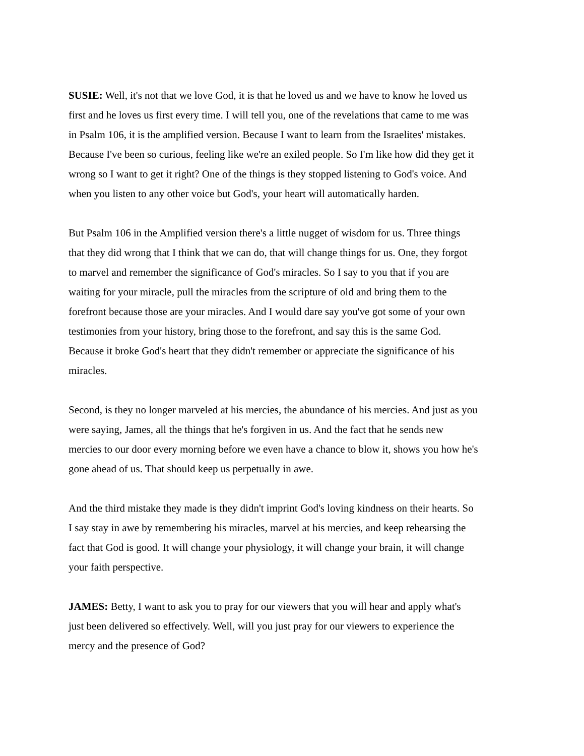SUSIE: Well, it's not that we love God, it is that he loved us and we have to know he loved us first and he loves us first every time. I will tell you, one of the revelations that came to me was in Psalm 106, it is the amplified version. Because I want to learn from the Israelites' mistakes. Because I've been so curious, feeling like we're an exiled people. So I'm like how did they get it wrong so I want to get it right? One of the things is they stopped listening to God's voice. And when you listen to any other voice but God's, your heart will automatically harden.
But Psalm 106 in the Amplified version there's a little nugget of wisdom for us. Three things that they did wrong that I think that we can do, that will change things for us. One, they forgot to marvel and remember the significance of God's miracles. So I say to you that if you are waiting for your miracle, pull the miracles from the scripture of old and bring them to the forefront because those are your miracles. And I would dare say you've got some of your own testimonies from your history, bring those to the forefront, and say this is the same God. Because it broke God's heart that they didn't remember or appreciate the significance of his miracles.
Second, is they no longer marveled at his mercies, the abundance of his mercies. And just as you were saying, James, all the things that he's forgiven in us. And the fact that he sends new mercies to our door every morning before we even have a chance to blow it, shows you how he's gone ahead of us. That should keep us perpetually in awe.
And the third mistake they made is they didn't imprint God's loving kindness on their hearts. So I say stay in awe by remembering his miracles, marvel at his mercies, and keep rehearsing the fact that God is good. It will change your physiology, it will change your brain, it will change your faith perspective.
JAMES: Betty, I want to ask you to pray for our viewers that you will hear and apply what's just been delivered so effectively. Well, will you just pray for our viewers to experience the mercy and the presence of God?